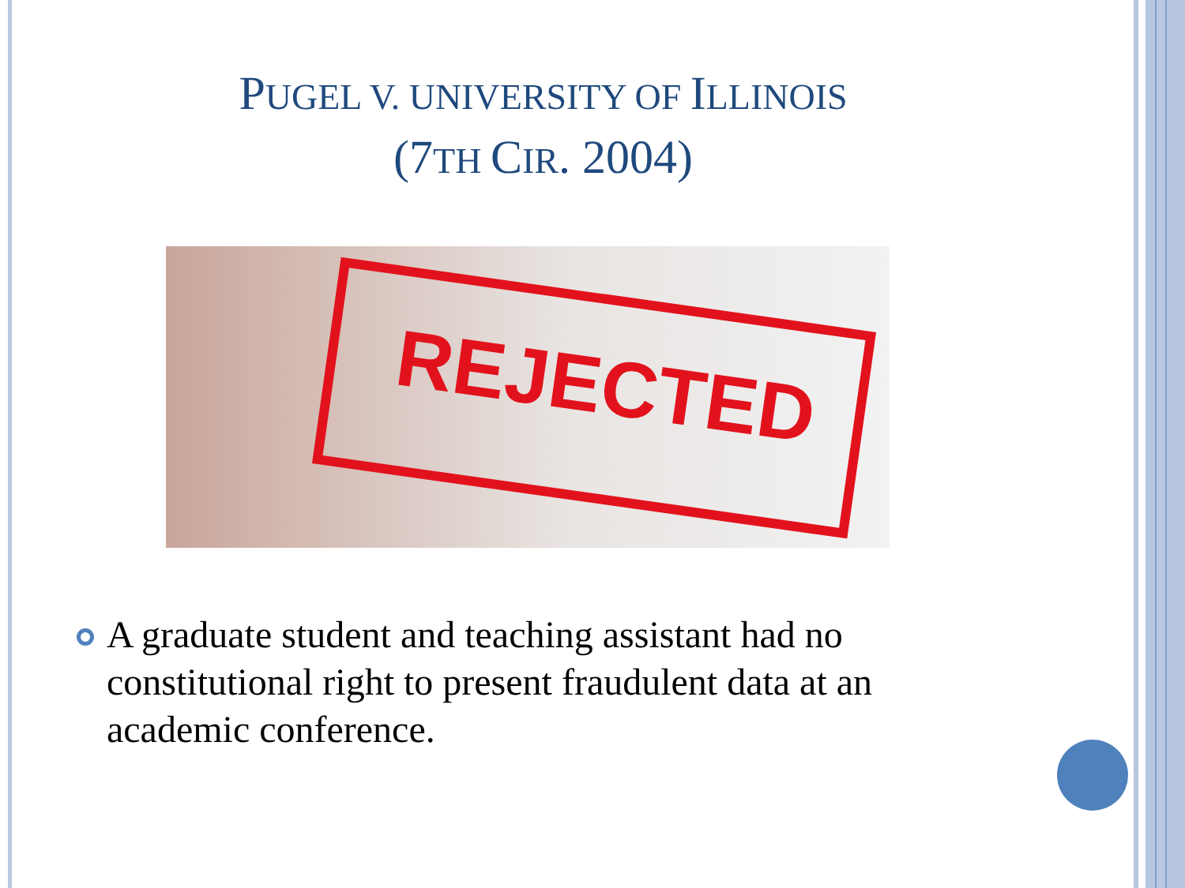PUGEL V. UNIVERSITY OF ILLINOIS
(7TH CIR. 2004)
REJECTED
A graduate student and teaching assistant had no constitutional right to present fraudulent data at an academic conference.